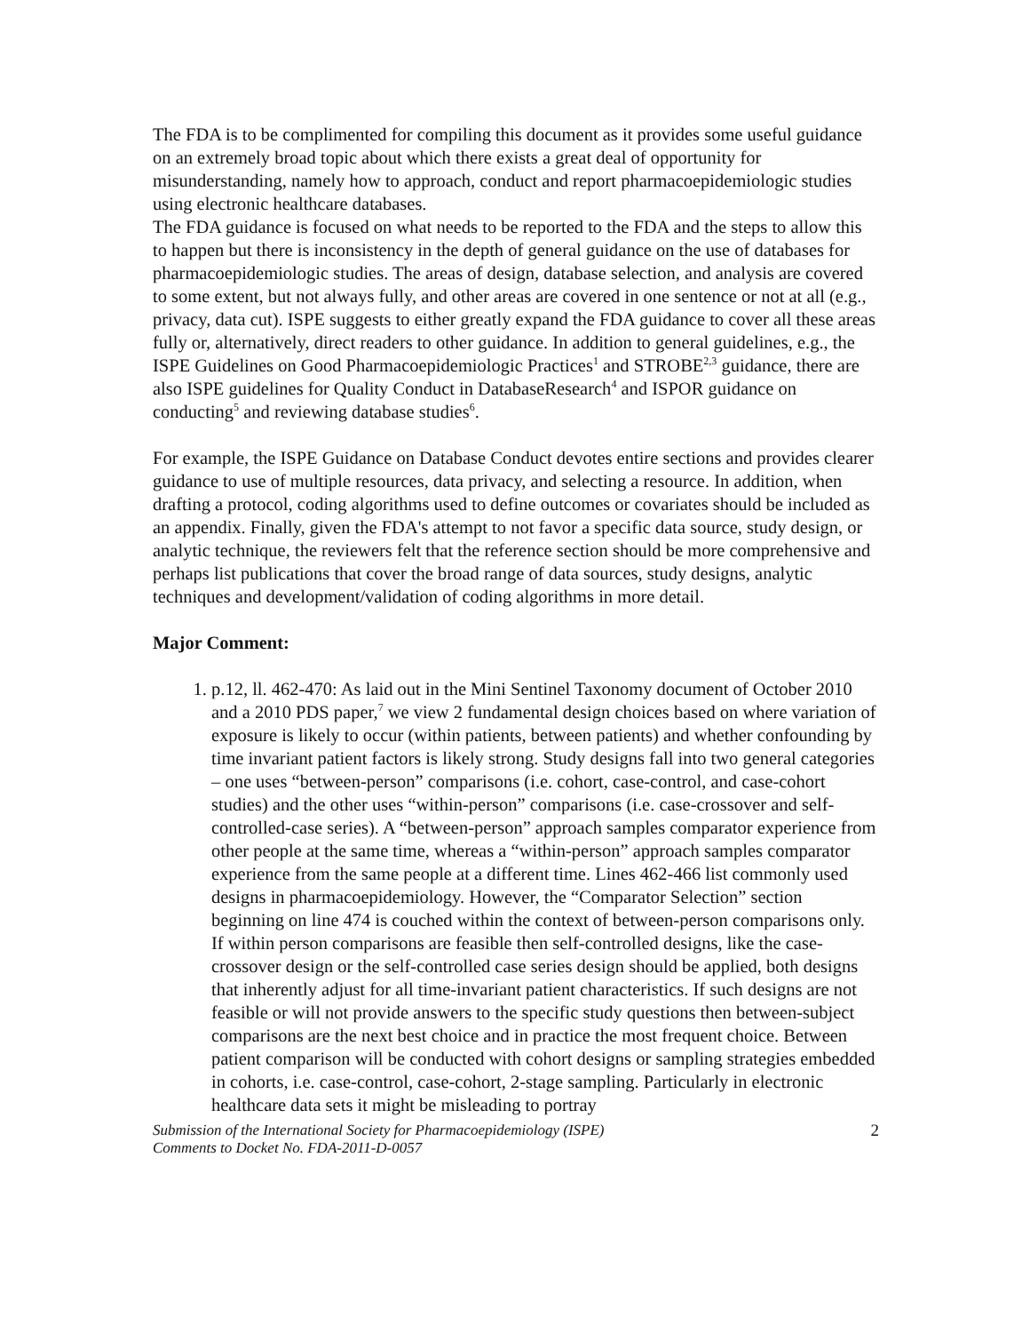The FDA is to be complimented for compiling this document as it provides some useful guidance on an extremely broad topic about which there exists a great deal of opportunity for misunderstanding, namely how to approach, conduct and report pharmacoepidemiologic studies using electronic healthcare databases.
The FDA guidance is focused on what needs to be reported to the FDA and the steps to allow this to happen but there is inconsistency in the depth of general guidance on the use of databases for pharmacoepidemiologic studies. The areas of design, database selection, and analysis are covered to some extent, but not always fully, and other areas are covered in one sentence or not at all (e.g., privacy, data cut). ISPE suggests to either greatly expand the FDA guidance to cover all these areas fully or, alternatively, direct readers to other guidance. In addition to general guidelines, e.g., the ISPE Guidelines on Good Pharmacoepidemiologic Practices<sup>1</sup> and STROBE<sup>2,3</sup> guidance, there are also ISPE guidelines for Quality Conduct in DatabaseResearch<sup>4</sup> and ISPOR guidance on conducting<sup>5</sup> and reviewing database studies<sup>6</sup>.
For example, the ISPE Guidance on Database Conduct devotes entire sections and provides clearer guidance to use of multiple resources, data privacy, and selecting a resource. In addition, when drafting a protocol, coding algorithms used to define outcomes or covariates should be included as an appendix. Finally, given the FDA's attempt to not favor a specific data source, study design, or analytic technique, the reviewers felt that the reference section should be more comprehensive and perhaps list publications that cover the broad range of data sources, study designs, analytic techniques and development/validation of coding algorithms in more detail.
Major Comment:
1. p.12, ll. 462-470: As laid out in the Mini Sentinel Taxonomy document of October 2010 and a 2010 PDS paper,<sup>7</sup> we view 2 fundamental design choices based on where variation of exposure is likely to occur (within patients, between patients) and whether confounding by time invariant patient factors is likely strong. Study designs fall into two general categories – one uses “between-person” comparisons (i.e. cohort, case-control, and case-cohort studies) and the other uses “within-person” comparisons (i.e. case-crossover and self-controlled-case series). A “between-person” approach samples comparator experience from other people at the same time, whereas a “within-person” approach samples comparator experience from the same people at a different time. Lines 462-466 list commonly used designs in pharmacoepidemiology. However, the “Comparator Selection” section beginning on line 474 is couched within the context of between-person comparisons only. If within person comparisons are feasible then self-controlled designs, like the case-crossover design or the self-controlled case series design should be applied, both designs that inherently adjust for all time-invariant patient characteristics. If such designs are not feasible or will not provide answers to the specific study questions then between-subject comparisons are the next best choice and in practice the most frequent choice. Between patient comparison will be conducted with cohort designs or sampling strategies embedded in cohorts, i.e. case-control, case-cohort, 2-stage sampling. Particularly in electronic healthcare data sets it might be misleading to portray
Submission of the International Society for Pharmacoepidemiology (ISPE)
Comments to Docket No. FDA-2011-D-0057 2